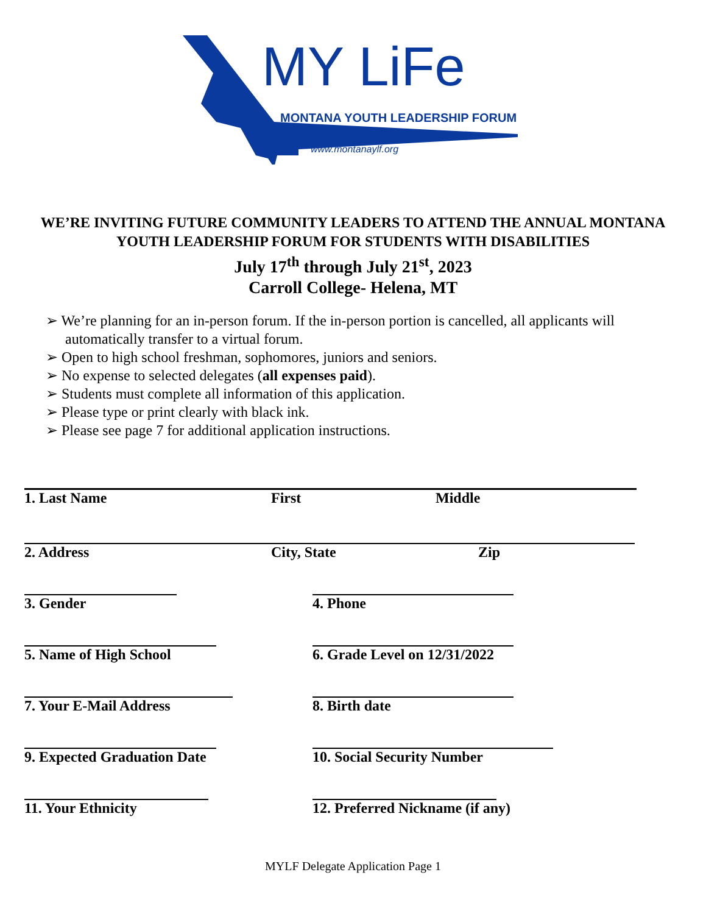MY LiFe
MONTANA YOUTH LEADERSHIP FORUM
www.montanaylf.org
WE’RE INVITING FUTURE COMMUNITY LEADERS TO ATTEND THE ANNUAL MONTANA YOUTH LEADERSHIP FORUM FOR STUDENTS WITH DISABILITIES
July 17<sup>th</sup> through July 21<sup>st</sup>, 2023
Carroll College- Helena, MT
➢ We’re planning for an in-person forum. If the in-person portion is cancelled, all applicants will automatically transfer to a virtual forum.
➢ Open to high school freshman, sophomores, juniors and seniors.
➢ No expense to selected delegates (all expenses paid).
➢ Students must complete all information of this application.
➢ Please type or print clearly with black ink.
➢ Please see page 7 for additional application instructions.
1. Last Name First Middle
2. Address City, State Zip
3. Gender 4. Phone
5. Name of High School 6. Grade Level on 12/31/2022
7. Your E-Mail Address 8. Birth date
9. Expected Graduation Date 10. Social Security Number
11. Your Ethnicity 12. Preferred Nickname (if any)
MYLF Delegate Application Page 1